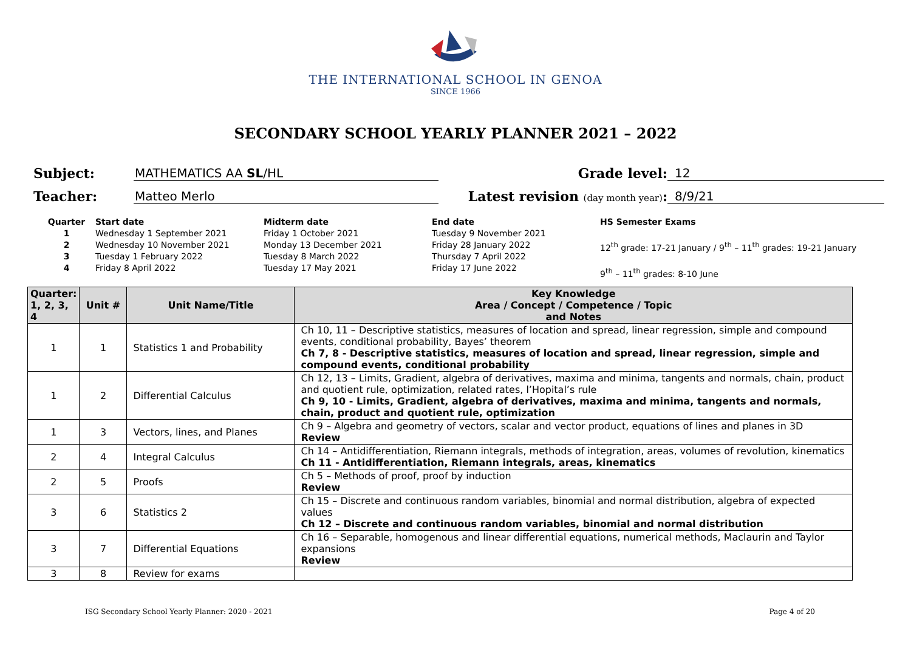THE INTERNATIONAL SCHOOL IN GENOA
SINCE 1966
SECONDARY SCHOOL YEARLY PLANNER 2021 – 2022
Subject:
MATHEMATICS AA SL/HL
Grade level:
12
Teacher:
Matteo Merlo
Latest revision (day month year):
8/9/21
Quarter
1
2
3
4
Start date
Wednesday 1 September 2021
Wednesday 10 November 2021
Tuesday 1 February 2022
Friday 8 April 2022
Midterm date
Friday 1 October 2021
Monday 13 December 2021
Tuesday 8 March 2022
Tuesday 17 May 2021
End date
Tuesday 9 November 2021
Friday 28 January 2022
Thursday 7 April 2022
Friday 17 June 2022
HS Semester Exams
12<sup>th</sup> grade: 17-21 January / 9<sup>th</sup> – 11<sup>th</sup> grades: 19-21 January
9<sup>th</sup> – 11<sup>th</sup> grades: 8-10 June
| Quarter: 1, 2, 3, 4 | Unit # | Unit Name/Title | Key Knowledge Area / Concept / Competence / Topic and Notes |
| --- | --- | --- | --- |
| 1 | 1 | Statistics 1 and Probability | Ch 10, 11 – Descriptive statistics, measures of location and spread, linear regression, simple and compound events, conditional probability, Bayes’ theorem Ch 7, 8 - Descriptive statistics, measures of location and spread, linear regression, simple and compound events, conditional probability |
| 1 | 2 | Differential Calculus | Ch 12, 13 – Limits, Gradient, algebra of derivatives, maxima and minima, tangents and normals, chain, product and quotient rule, optimization, related rates, l’Hopital’s rule Ch 9, 10 - Limits, Gradient, algebra of derivatives, maxima and minima, tangents and normals, chain, product and quotient rule, optimization |
| 1 | 3 | Vectors, lines, and Planes | Ch 9 – Algebra and geometry of vectors, scalar and vector product, equations of lines and planes in 3D Review |
| 2 | 4 | Integral Calculus | Ch 14 – Antidifferentiation, Riemann integrals, methods of integration, areas, volumes of revolution, kinematics Ch 11 - Antidifferentiation, Riemann integrals, areas, kinematics |
| 2 | 5 | Proofs | Ch 5 – Methods of proof, proof by induction Review |
| 3 | 6 | Statistics 2 | Ch 15 – Discrete and continuous random variables, binomial and normal distribution, algebra of expected values Ch 12 – Discrete and continuous random variables, binomial and normal distribution |
| 3 | 7 | Differential Equations | Ch 16 – Separable, homogenous and linear differential equations, numerical methods, Maclaurin and Taylor expansions Review |
| 3 | 8 | Review for exams | |
ISG Secondary School Yearly Planner: 2020 - 2021 Page 4 of 20